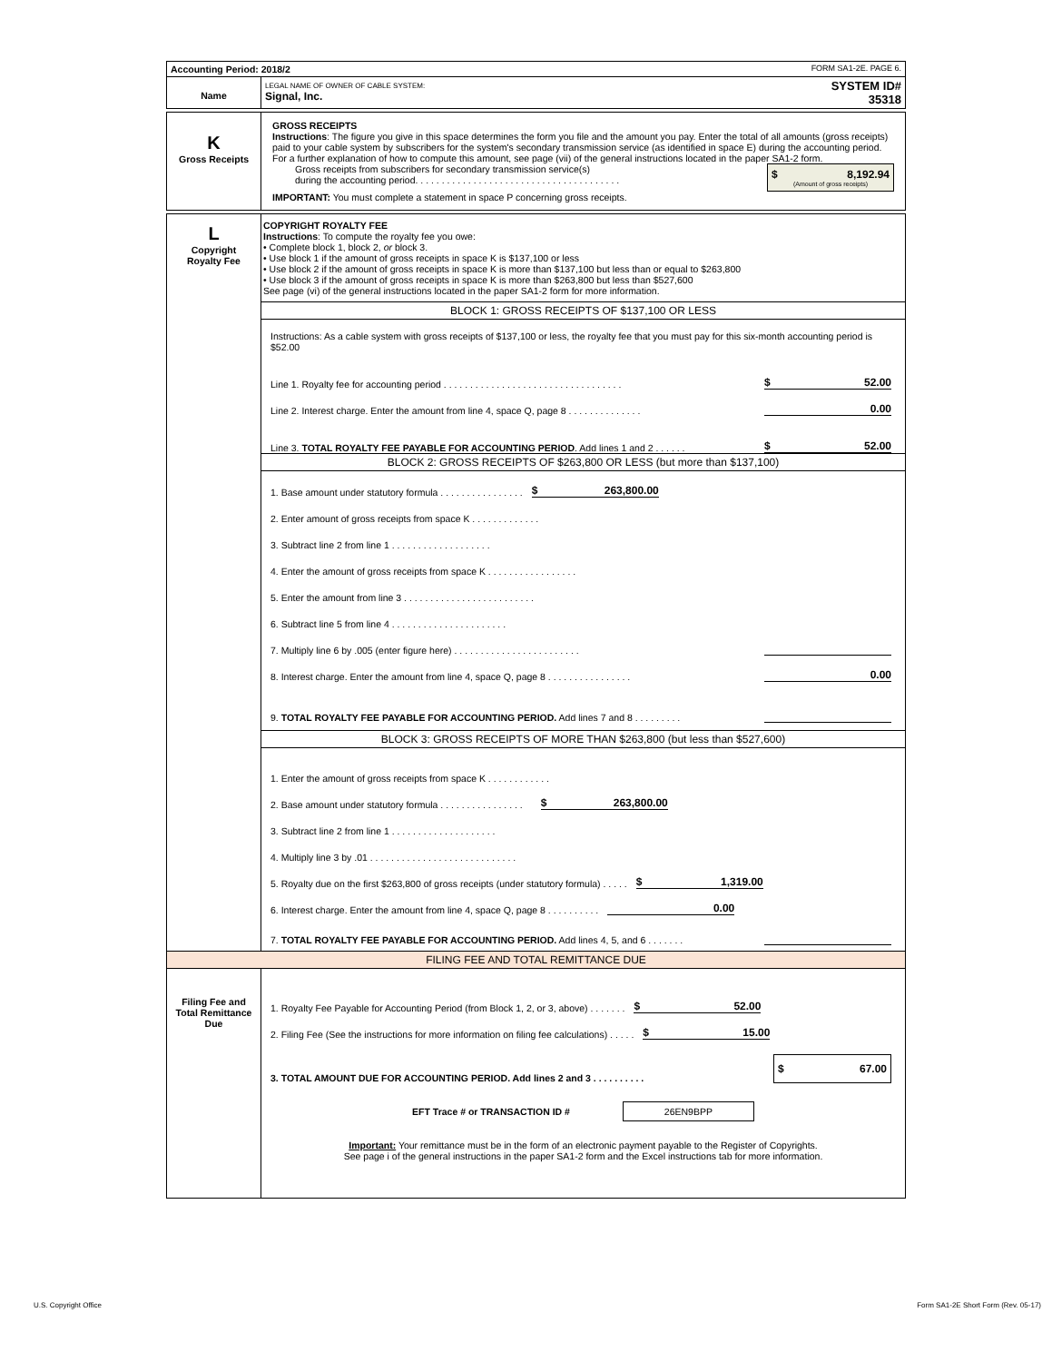| Accounting Period: 2018/2 | FORM SA1-2E. PAGE 6. |
| Name | LEGAL NAME OF OWNER OF CABLE SYSTEM: Signal, Inc. | SYSTEM ID# 35318 |
| K Gross Receipts | GROSS RECEIPTS Instructions : The figure you give in this space determines the form you file and the amount you pay. Enter the total of all amounts (gross receipts) paid to your cable system by subscribers for the system's secondary transmission service (as identified in space E) during the accounting period. For a further explanation of how to compute this amount, see page (vii) of the general instructions located in the paper SA1-2 form. Gross receipts from subscribers for secondary transmission service(s) during the accounting period. . . . . . . . . . . . . . . . . . . . . . . . . . . . . . . . . . . . . . . $ 8,192.94 (Amount of gross receipts) IMPORTANT: You must complete a statement in space P concerning gross receipts. |
| L Copyright Royalty Fee | COPYRIGHT ROYALTY FEE Instructions : To compute the royalty fee you owe: • Complete block 1, block 2, or block 3. • Use block 1 if the amount of gross receipts in space K is $137,100 or less • Use block 2 if the amount of gross receipts in space K is more than $137,100 but less than or equal to $263,800 • Use block 3 if the amount of gross receipts in space K is more than $263,800 but less than $527,600 See page (vi) of the general instructions located in the paper SA1-2 form for more information. BLOCK 1: GROSS RECEIPTS OF $137,100 OR LESS Instructions: As a cable system with gross receipts of $137,100 or less, the royalty fee that you must pay for this six-month accounting period is $52.00 Line 1. Royalty fee for accounting period . . . . . . . . . . . . . . . . . . . . . . . . . . . . . . . . . . $ 52.00 Line 2. Interest charge. Enter the amount from line 4, space Q, page 8 . . . . . . . . . . . . . . 0.00 Line 3. TOTAL ROYALTY FEE PAYABLE FOR ACCOUNTING PERIOD . Add lines 1 and 2 . . . . . . $ 52.00 BLOCK 2: GROSS RECEIPTS OF $263,800 OR LESS (but more than $137,100) 1. Base amount under statutory formula . . . . . . . . . . . . . . . . $ 263,800.00 2. Enter amount of gross receipts from space K . . . . . . . . . . . . . 3. Subtract line 2 from line 1 . . . . . . . . . . . . . . . . . . . 4. Enter the amount of gross receipts from space K . . . . . . . . . . . . . . . . . 5. Enter the amount from line 3 . . . . . . . . . . . . . . . . . . . . . . . . . 6. Subtract line 5 from line 4 . . . . . . . . . . . . . . . . . . . . . . 7. Multiply line 6 by .005 (enter figure here) . . . . . . . . . . . . . . . . . . . . . . . . 8. Interest charge. Enter the amount from line 4, space Q, page 8 . . . . . . . . . . . . . . . . 0.00 9. TOTAL ROYALTY FEE PAYABLE FOR ACCOUNTING PERIOD. Add lines 7 and 8 . . . . . . . . . BLOCK 3: GROSS RECEIPTS OF MORE THAN $263,800 (but less than $527,600) 1. Enter the amount of gross receipts from space K . . . . . . . . . . . . 2. Base amount under statutory formula . . . . . . . . . . . . . . . . $ 263,800.00 3. Subtract line 2 from line 1 . . . . . . . . . . . . . . . . . . . . 4. Multiply line 3 by .01 . . . . . . . . . . . . . . . . . . . . . . . . . . . . 5. Royalty due on the first $263,800 of gross receipts (under statutory formula) . . . . . $ 1,319.00 6. Interest charge. Enter the amount from line 4, space Q, page 8 . . . . . . . . . . 0.00 7. TOTAL ROYALTY FEE PAYABLE FOR ACCOUNTING PERIOD. Add lines 4, 5, and 6 . . . . . . . |
| FILING FEE AND TOTAL REMITTANCE DUE | |
| Filing Fee and Total Remittance Due | 1. Royalty Fee Payable for Accounting Period (from Block 1, 2, or 3, above) . . . . . . . $ 52.00 2. Filing Fee (See the instructions for more information on filing fee calculations) . . . . . $ 15.00 3. TOTAL AMOUNT DUE FOR ACCOUNTING PERIOD. Add lines 2 and 3 . . . . . . . . . . $ 67.00 EFT Trace # or TRANSACTION ID # 26EN9BPP Important: Your remittance must be in the form of an electronic payment payable to the Register of Copyrights. See page i of the general instructions in the paper SA1-2 form and the Excel instructions tab for more information. |
U.S. Copyright Office
Form SA1-2E Short Form (Rev. 05-17)